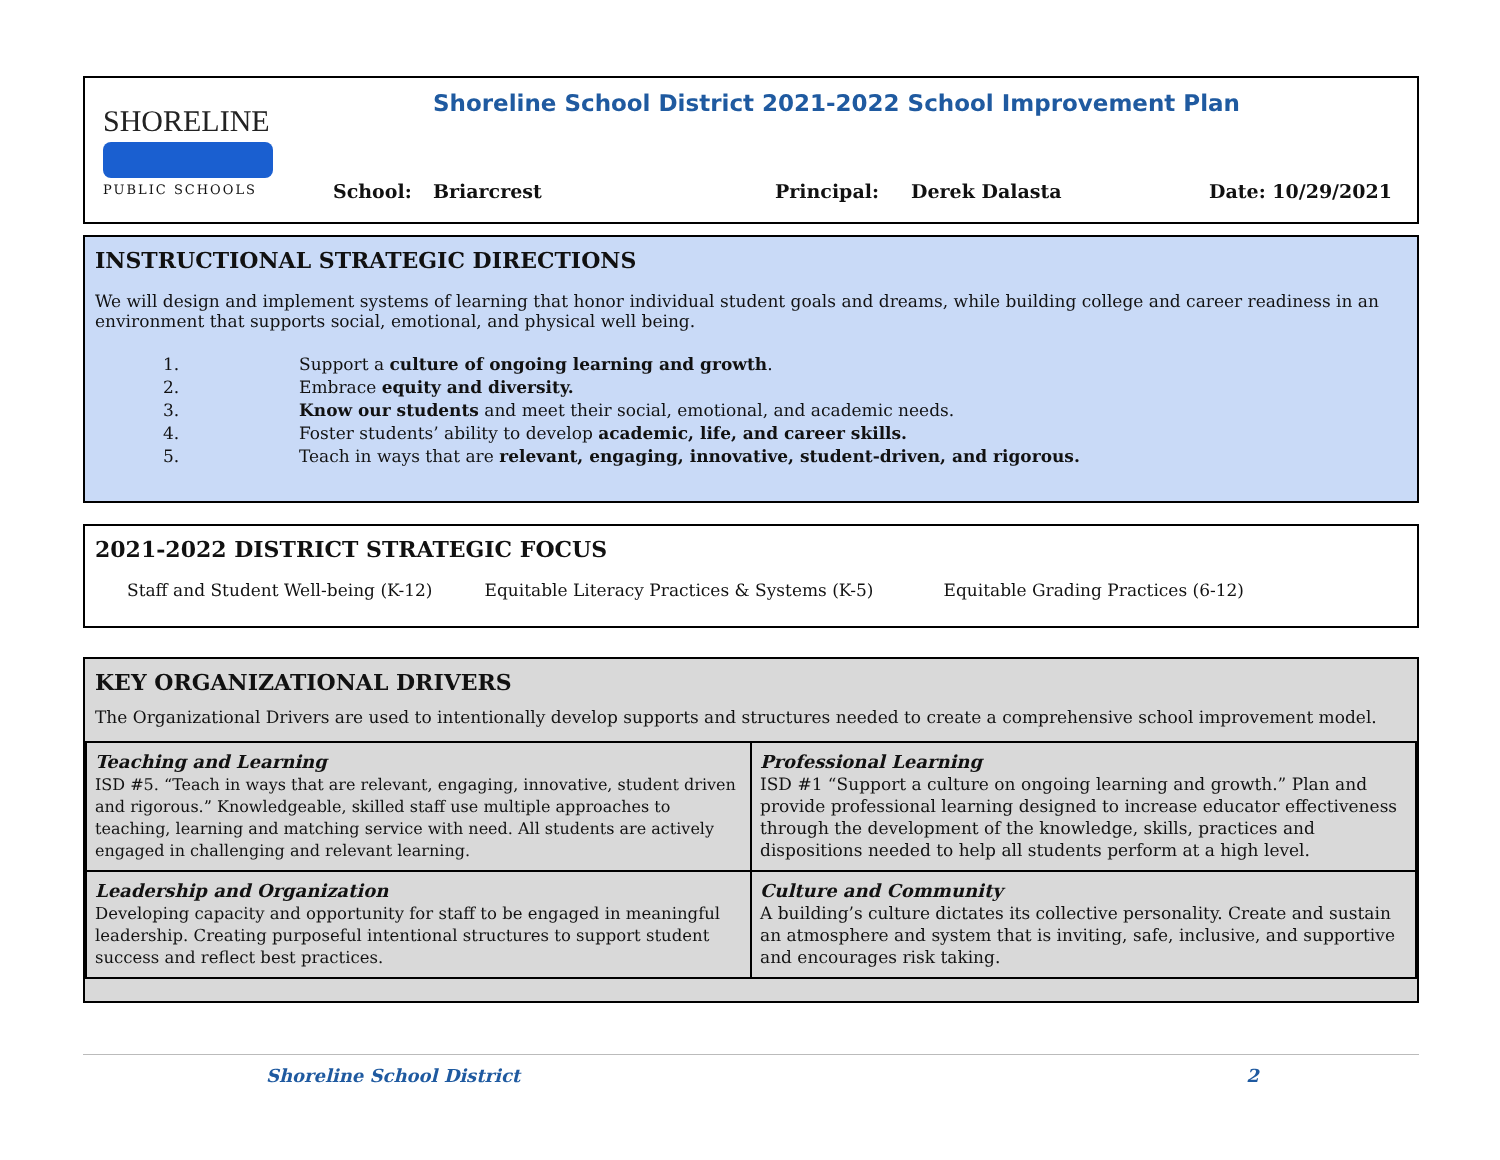SHORELINE
PUBLIC SCHOOLS
Shoreline School District 2021-2022 School Improvement Plan
School: Briarcrest Principal: Derek Dalasta Date: 10/29/2021
INSTRUCTIONAL STRATEGIC DIRECTIONS
We will design and implement systems of learning that honor individual student goals and dreams, while building college and career readiness in an environment that supports social, emotional, and physical well being.
1. Support a culture of ongoing learning and growth.
2. Embrace equity and diversity.
3. Know our students and meet their social, emotional, and academic needs.
4. Foster students’ ability to develop academic, life, and career skills.
5. Teach in ways that are relevant, engaging, innovative, student-driven, and rigorous.
2021-2022 DISTRICT STRATEGIC FOCUS
Staff and Student Well-being (K-12) Equitable Literacy Practices & Systems (K-5) Equitable Grading Practices (6-12)
KEY ORGANIZATIONAL DRIVERS
The Organizational Drivers are used to intentionally develop supports and structures needed to create a comprehensive school improvement model.
| Teaching and Learning ISD #5. “Teach in ways that are relevant, engaging, innovative, student driven and rigorous.” Knowledgeable, skilled staff use multiple approaches to teaching, learning and matching service with need. All students are actively engaged in challenging and relevant learning. | Professional Learning ISD #1 “Support a culture on ongoing learning and growth.” Plan and provide professional learning designed to increase educator effectiveness through the development of the knowledge, skills, practices and dispositions needed to help all students perform at a high level. |
| Leadership and Organization Developing capacity and opportunity for staff to be engaged in meaningful leadership. Creating purposeful intentional structures to support student success and reflect best practices. | Culture and Community A building’s culture dictates its collective personality. Create and sustain an atmosphere and system that is inviting, safe, inclusive, and supportive and encourages risk taking. |
Shoreline School District 2